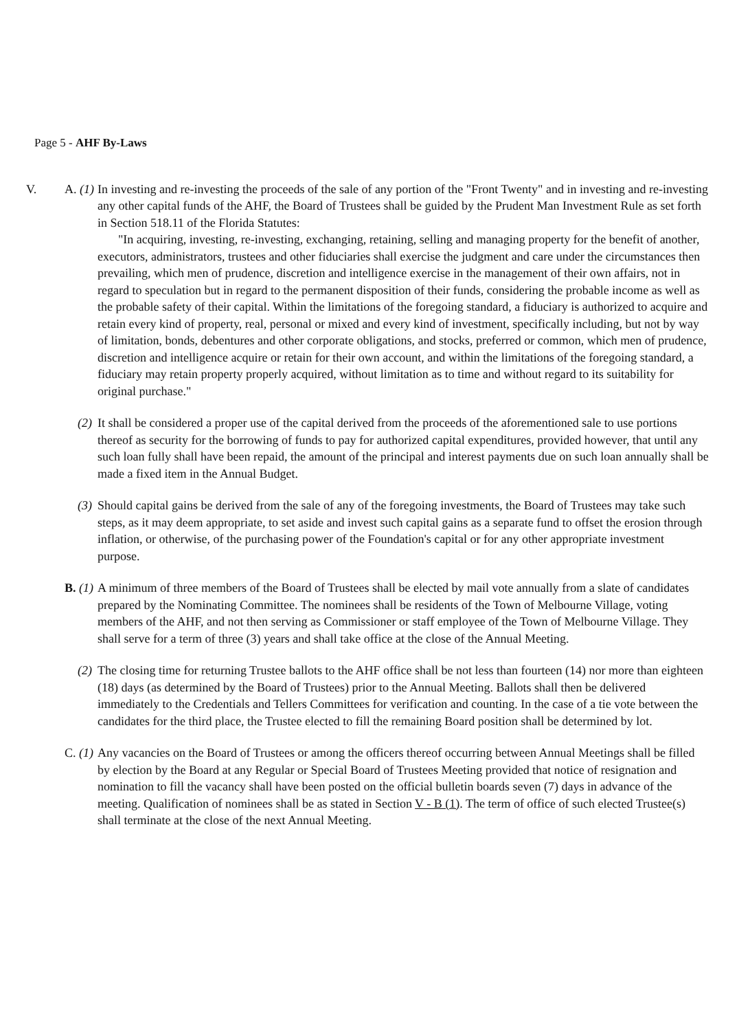Page 5 - AHF By-Laws
V. A. (1)
In investing and re-investing the proceeds of the sale of any portion of the "Front Twenty" and in investing and re-investing any other capital funds of the AHF, the Board of Trustees shall be guided by the Prudent Man Investment Rule as set forth in Section 518.11 of the Florida Statutes:
"In acquiring, investing, re-investing, exchanging, retaining, selling and managing property for the benefit of another, executors, administrators, trustees and other fiduciaries shall exercise the judgment and care under the circumstances then prevailing, which men of prudence, discretion and intelligence exercise in the management of their own affairs, not in regard to speculation but in regard to the permanent disposition of their funds, considering the probable income as well as the probable safety of their capital. Within the limitations of the foregoing standard, a fiduciary is authorized to acquire and retain every kind of property, real, personal or mixed and every kind of investment, specifically including, but not by way of limitation, bonds, debentures and other corporate obligations, and stocks, preferred or common, which men of prudence, discretion and intelligence acquire or retain for their own account, and within the limitations of the foregoing standard, a fiduciary may retain property properly acquired, without limitation as to time and without regard to its suitability for original purchase."
(2) It shall be considered a proper use of the capital derived from the proceeds of the aforementioned sale to use portions thereof as security for the borrowing of funds to pay for authorized capital expenditures, provided however, that until any such loan fully shall have been repaid, the amount of the principal and interest payments due on such loan annually shall be made a fixed item in the Annual Budget.
(3) Should capital gains be derived from the sale of any of the foregoing investments, the Board of Trustees may take such steps, as it may deem appropriate, to set aside and invest such capital gains as a separate fund to offset the erosion through inflation, or otherwise, of the purchasing power of the Foundation's capital or for any other appropriate investment purpose.
B. (1)
A minimum of three members of the Board of Trustees shall be elected by mail vote annually from a slate of candidates prepared by the Nominating Committee. The nominees shall be residents of the Town of Melbourne Village, voting members of the AHF, and not then serving as Commissioner or staff employee of the Town of Melbourne Village. They shall serve for a term of three (3) years and shall take office at the close of the Annual Meeting.
(2) The closing time for returning Trustee ballots to the AHF office shall be not less than fourteen (14) nor more than eighteen (18) days (as determined by the Board of Trustees) prior to the Annual Meeting. Ballots shall then be delivered immediately to the Credentials and Tellers Committees for verification and counting. In the case of a tie vote between the candidates for the third place, the Trustee elected to fill the remaining Board position shall be determined by lot.
C. (1)
Any vacancies on the Board of Trustees or among the officers thereof occurring between Annual Meetings shall be filled by election by the Board at any Regular or Special Board of Trustees Meeting provided that notice of resignation and nomination to fill the vacancy shall have been posted on the official bulletin boards seven (7) days in advance of the meeting. Qualification of nominees shall be as stated in Section V - B (1). The term of office of such elected Trustee(s) shall terminate at the close of the next Annual Meeting.